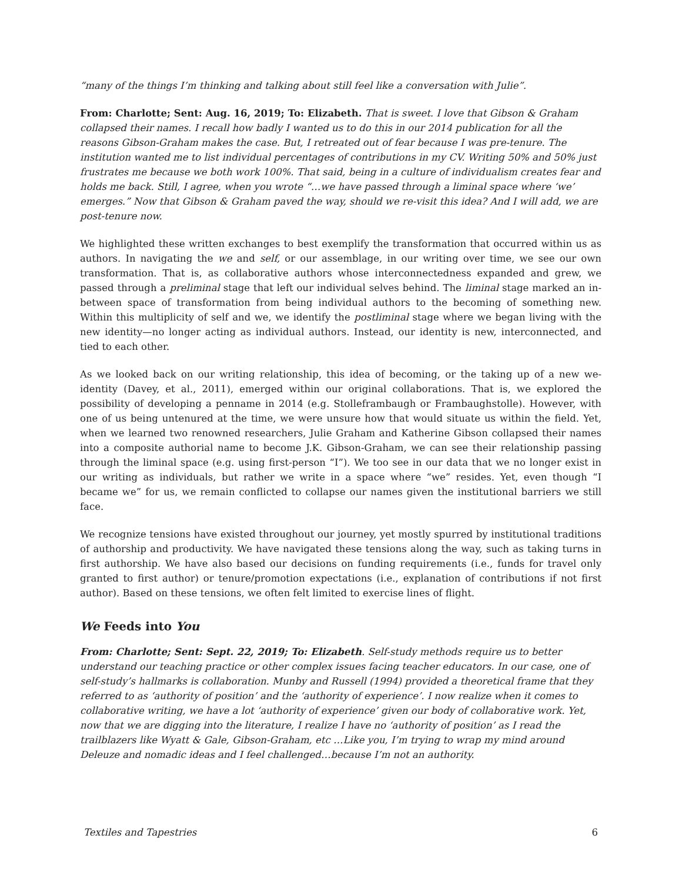“many of the things I’m thinking and talking about still feel like a conversation with Julie”.
From: Charlotte; Sent: Aug. 16, 2019; To: Elizabeth. That is sweet. I love that Gibson & Graham collapsed their names. I recall how badly I wanted us to do this in our 2014 publication for all the reasons Gibson-Graham makes the case. But, I retreated out of fear because I was pre-tenure. The institution wanted me to list individual percentages of contributions in my CV. Writing 50% and 50% just frustrates me because we both work 100%. That said, being in a culture of individualism creates fear and holds me back. Still, I agree, when you wrote “…we have passed through a liminal space where ‘we’ emerges.” Now that Gibson & Graham paved the way, should we re-visit this idea? And I will add, we are post-tenure now.
We highlighted these written exchanges to best exemplify the transformation that occurred within us as authors. In navigating the we and self, or our assemblage, in our writing over time, we see our own transformation. That is, as collaborative authors whose interconnectedness expanded and grew, we passed through a preliminal stage that left our individual selves behind. The liminal stage marked an in-between space of transformation from being individual authors to the becoming of something new. Within this multiplicity of self and we, we identify the postliminal stage where we began living with the new identity—no longer acting as individual authors. Instead, our identity is new, interconnected, and tied to each other.
As we looked back on our writing relationship, this idea of becoming, or the taking up of a new we-identity (Davey, et al., 2011), emerged within our original collaborations. That is, we explored the possibility of developing a penname in 2014 (e.g. Stolleframbaugh or Frambaughstolle). However, with one of us being untenured at the time, we were unsure how that would situate us within the field. Yet, when we learned two renowned researchers, Julie Graham and Katherine Gibson collapsed their names into a composite authorial name to become J.K. Gibson-Graham, we can see their relationship passing through the liminal space (e.g. using first-person “I”). We too see in our data that we no longer exist in our writing as individuals, but rather we write in a space where “we” resides. Yet, even though “I became we” for us, we remain conflicted to collapse our names given the institutional barriers we still face.
We recognize tensions have existed throughout our journey, yet mostly spurred by institutional traditions of authorship and productivity. We have navigated these tensions along the way, such as taking turns in first authorship. We have also based our decisions on funding requirements (i.e., funds for travel only granted to first author) or tenure/promotion expectations (i.e., explanation of contributions if not first author). Based on these tensions, we often felt limited to exercise lines of flight.
We Feeds into You
From: Charlotte; Sent: Sept. 22, 2019; To: Elizabeth. Self-study methods require us to better understand our teaching practice or other complex issues facing teacher educators. In our case, one of self-study’s hallmarks is collaboration. Munby and Russell (1994) provided a theoretical frame that they referred to as ‘authority of position’ and the ‘authority of experience’. I now realize when it comes to collaborative writing, we have a lot ‘authority of experience’ given our body of collaborative work. Yet, now that we are digging into the literature, I realize I have no ‘authority of position’ as I read the trailblazers like Wyatt & Gale, Gibson-Graham, etc …Like you, I’m trying to wrap my mind around Deleuze and nomadic ideas and I feel challenged…because I’m not an authority.
Textiles and Tapestries 6